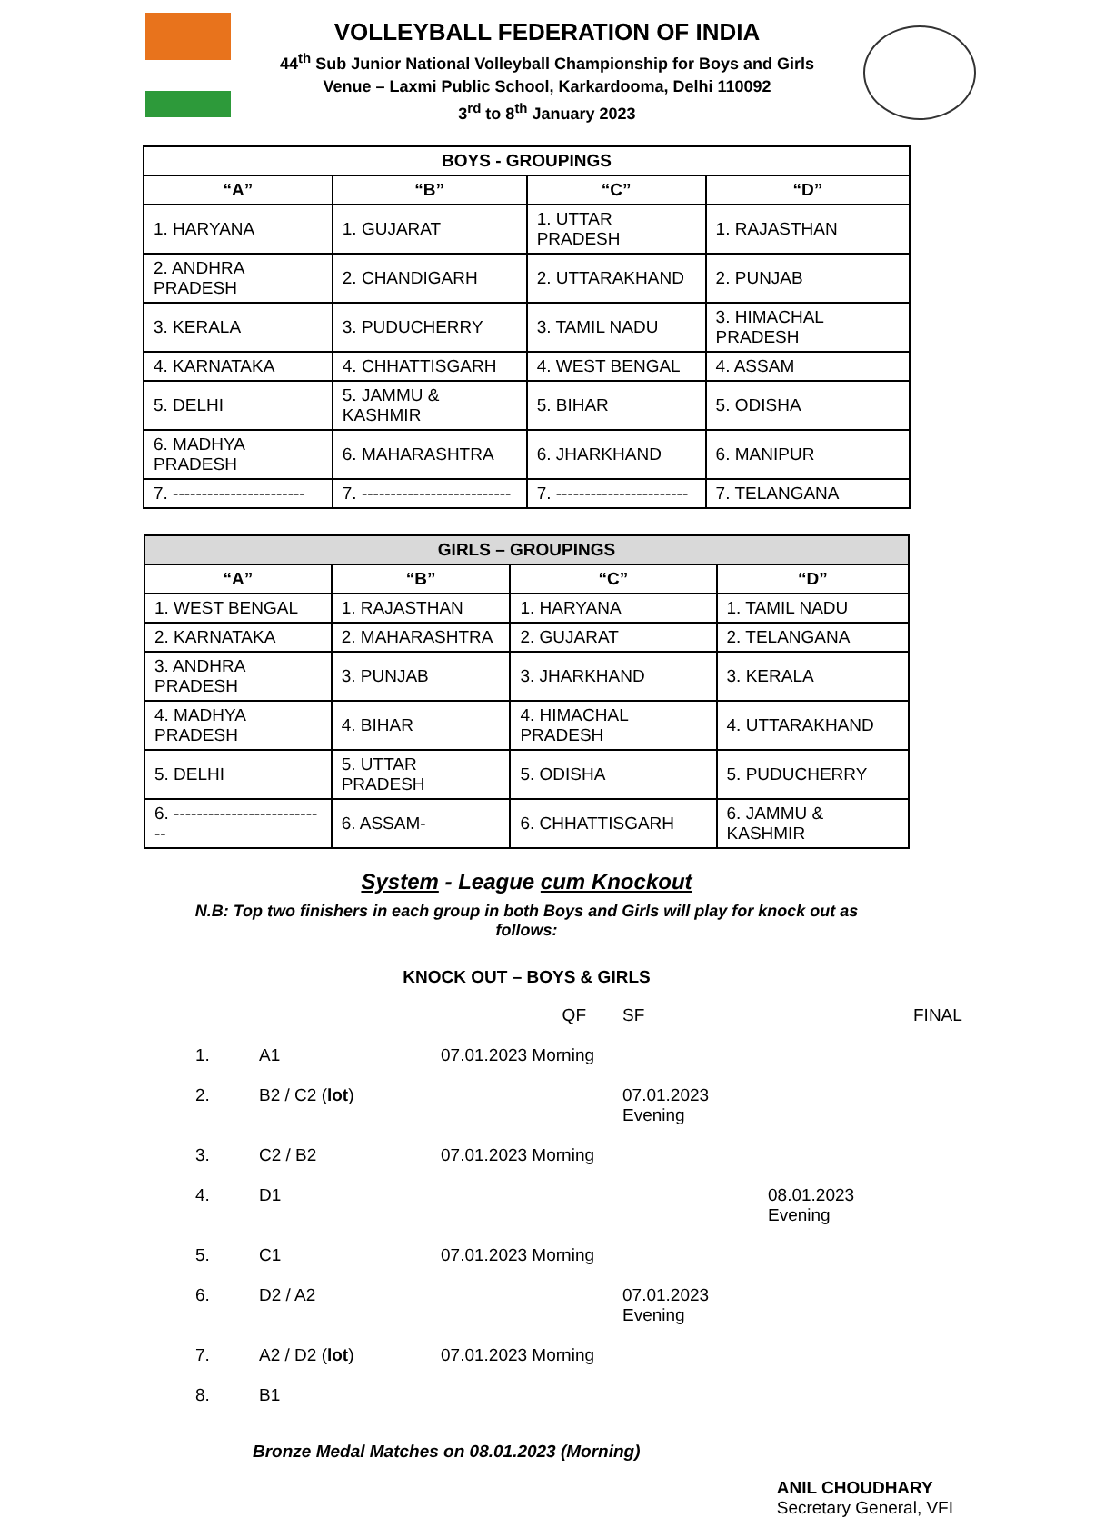VOLLEYBALL FEDERATION OF INDIA
44<sup>th</sup> Sub Junior National Volleyball Championship for Boys and Girls
Venue – Laxmi Public School, Karkardooma, Delhi 110092
3<sup>rd</sup> to 8<sup>th</sup> January 2023
| BOYS - GROUPINGS | | | |
| --- | --- | --- | --- |
| “A” | “B” | “C” | “D” |
| 1. HARYANA | 1. GUJARAT | 1. UTTAR PRADESH | 1. RAJASTHAN |
| 2. ANDHRA PRADESH | 2. CHANDIGARH | 2. UTTARAKHAND | 2. PUNJAB |
| 3. KERALA | 3. PUDUCHERRY | 3. TAMIL NADU | 3. HIMACHAL PRADESH |
| 4. KARNATAKA | 4. CHHATTISGARH | 4. WEST BENGAL | 4. ASSAM |
| 5. DELHI | 5. JAMMU & KASHMIR | 5. BIHAR | 5. ODISHA |
| 6. MADHYA PRADESH | 6. MAHARASHTRA | 6. JHARKHAND | 6. MANIPUR |
| 7. ----------------------- | 7. -------------------------- | 7. ----------------------- | 7. TELANGANA |
| GIRLS – GROUPINGS | | | |
| --- | --- | --- | --- |
| “A” | “B” | “C” | “D” |
| 1. WEST BENGAL | 1. RAJASTHAN | 1. HARYANA | 1. TAMIL NADU |
| 2. KARNATAKA | 2. MAHARASHTRA | 2. GUJARAT | 2. TELANGANA |
| 3. ANDHRA PRADESH | 3. PUNJAB | 3. JHARKHAND | 3. KERALA |
| 4. MADHYA PRADESH | 4. BIHAR | 4. HIMACHAL PRADESH | 4. UTTARAKHAND |
| 5. DELHI | 5. UTTAR PRADESH | 5. ODISHA | 5. PUDUCHERRY |
| 6. --------------------------- | 6. ASSAM- | 6. CHHATTISGARH | 6. JAMMU & KASHMIR |
System - League cum Knockout
N.B: Top two finishers in each group in both Boys and Girls will play for knock out as follows:
KNOCK OUT – BOYS & GIRLS
QF SF FINAL 1. A1 07.01.2023 Morning 2. B2 / C2 (lot) 07.01.2023 Evening 3. C2 / B2 07.01.2023 Morning 4. D1 08.01.2023 Evening 5. C1 07.01.2023 Morning 6. D2 / A2 07.01.2023 Evening 7. A2 / D2 (lot) 07.01.2023 Morning 8. B1
Bronze Medal Matches on 08.01.2023 (Morning)
ANIL CHOUDHARY
Secretary General, VFI